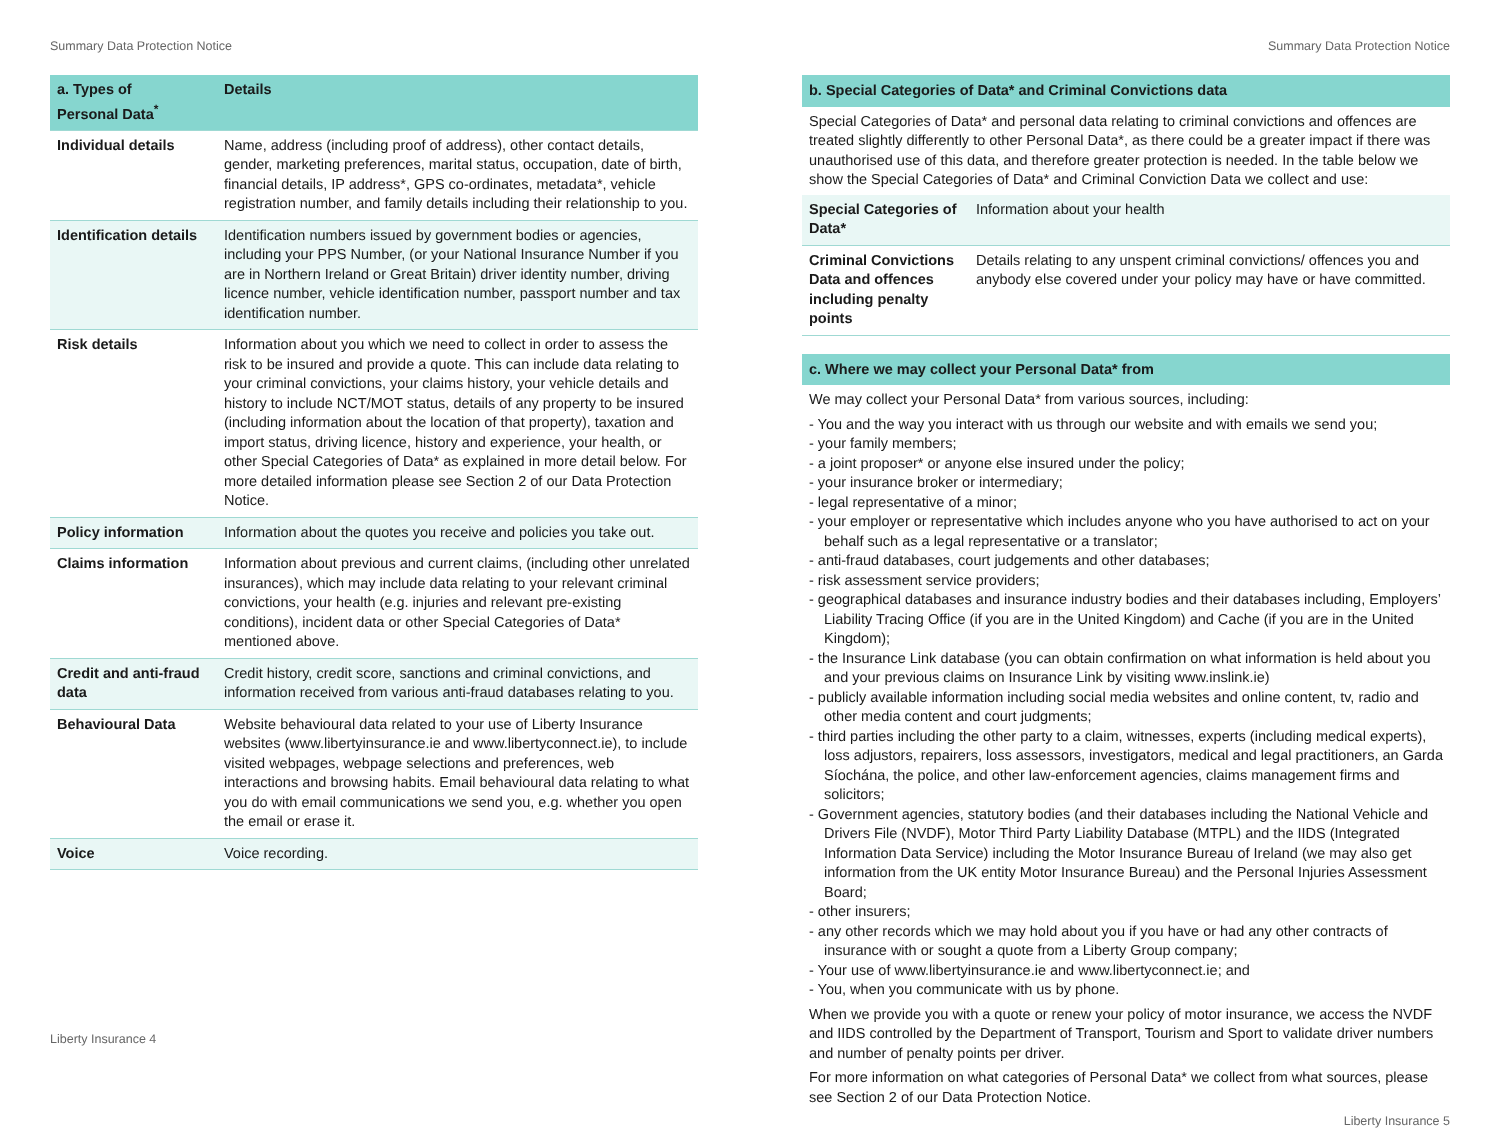Summary Data Protection Notice
| a. Types of Personal Data<sup>*</sup> | Details |
| --- | --- |
| Individual details | Name, address (including proof of address), other contact details, gender, marketing preferences, marital status, occupation, date of birth, financial details, IP address*, GPS co-ordinates, metadata*, vehicle registration number, and family details including their relationship to you. |
| Identification details | Identification numbers issued by government bodies or agencies, including your PPS Number, (or your National Insurance Number if you are in Northern Ireland or Great Britain) driver identity number, driving licence number, vehicle identification number, passport number and tax identification number. |
| Risk details | Information about you which we need to collect in order to assess the risk to be insured and provide a quote. This can include data relating to your criminal convictions, your claims history, your vehicle details and history to include NCT/MOT status, details of any property to be insured (including information about the location of that property), taxation and import status, driving licence, history and experience, your health, or other Special Categories of Data* as explained in more detail below. For more detailed information please see Section 2 of our Data Protection Notice. |
| Policy information | Information about the quotes you receive and policies you take out. |
| Claims information | Information about previous and current claims, (including other unrelated insurances), which may include data relating to your relevant criminal convictions, your health (e.g. injuries and relevant pre-existing conditions), incident data or other Special Categories of Data* mentioned above. |
| Credit and anti-fraud data | Credit history, credit score, sanctions and criminal convictions, and information received from various anti-fraud databases relating to you. |
| Behavioural Data | Website behavioural data related to your use of Liberty Insurance websites (www.libertyinsurance.ie and www.libertyconnect.ie), to include visited webpages, webpage selections and preferences, web interactions and browsing habits. Email behavioural data relating to what you do with email communications we send you, e.g. whether you open the email or erase it. |
| Voice | Voice recording. |
Liberty Insurance 4
Summary Data Protection Notice
b. Special Categories of Data* and Criminal Convictions data
Special Categories of Data* and personal data relating to criminal convictions and offences are treated slightly differently to other Personal Data*, as there could be a greater impact if there was unauthorised use of this data, and therefore greater protection is needed. In the table below we show the Special Categories of Data* and Criminal Conviction Data we collect and use:
| Special Categories of Data* | Information about your health |
| Criminal Convictions Data and offences including penalty points | Details relating to any unspent criminal convictions/ offences you and anybody else covered under your policy may have or have committed. |
c. Where we may collect your Personal Data* from
We may collect your Personal Data* from various sources, including:
- You and the way you interact with us through our website and with emails we send you;
- your family members;
- a joint proposer* or anyone else insured under the policy;
- your insurance broker or intermediary;
- legal representative of a minor;
- your employer or representative which includes anyone who you have authorised to act on your behalf such as a legal representative or a translator;
- anti-fraud databases, court judgements and other databases;
- risk assessment service providers;
- geographical databases and insurance industry bodies and their databases including, Employers’ Liability Tracing Office (if you are in the United Kingdom) and Cache (if you are in the United Kingdom);
- the Insurance Link database (you can obtain confirmation on what information is held about you and your previous claims on Insurance Link by visiting www.inslink.ie)
- publicly available information including social media websites and online content, tv, radio and other media content and court judgments;
- third parties including the other party to a claim, witnesses, experts (including medical experts), loss adjustors, repairers, loss assessors, investigators, medical and legal practitioners, an Garda Síochána, the police, and other law-enforcement agencies, claims management firms and solicitors;
- Government agencies, statutory bodies (and their databases including the National Vehicle and Drivers File (NVDF), Motor Third Party Liability Database (MTPL) and the IIDS (Integrated Information Data Service) including the Motor Insurance Bureau of Ireland (we may also get information from the UK entity Motor Insurance Bureau) and the Personal Injuries Assessment Board;
- other insurers;
- any other records which we may hold about you if you have or had any other contracts of insurance with or sought a quote from a Liberty Group company;
- Your use of www.libertyinsurance.ie and www.libertyconnect.ie; and
- You, when you communicate with us by phone.
When we provide you with a quote or renew your policy of motor insurance, we access the NVDF and IIDS controlled by the Department of Transport, Tourism and Sport to validate driver numbers and number of penalty points per driver.
For more information on what categories of Personal Data* we collect from what sources, please see Section 2 of our Data Protection Notice.
Liberty Insurance 5